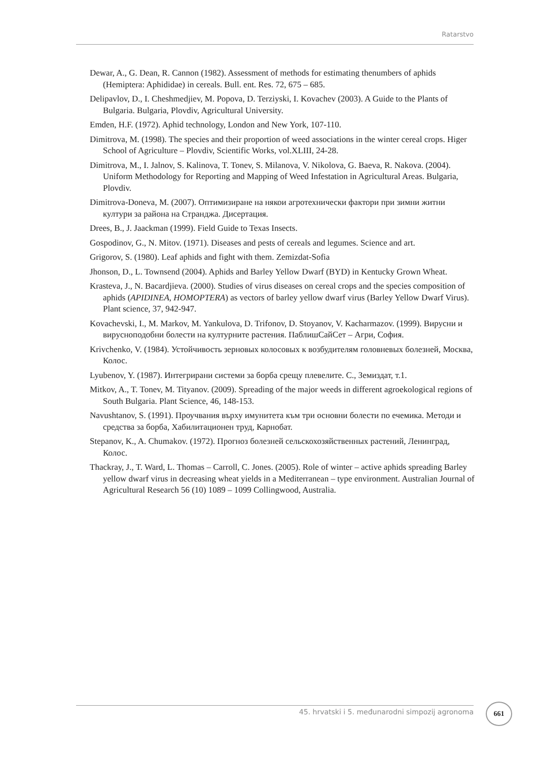Ratarstvo
Dewar, A., G. Dean, R. Cannon (1982). Assessment of methods for estimating thenumbers of aphids (Hemiptera: Aphididae) in cereals. Bull. ent. Res. 72, 675 – 685.
Delipavlov, D., I. Cheshmedjiev, M. Popova, D. Terziyski, I. Kovachev (2003). A Guide to the Plants of Bulgaria. Bulgaria, Plovdiv, Agricultural University.
Emden, H.F. (1972). Aphid technology, London and New York, 107-110.
Dimitrova, M. (1998). The species and their proportion of weed associations in the winter cereal crops. Higer School of Agriculture – Plovdiv, Scientific Works, vol.XLIII, 24-28.
Dimitrova, M., I. Jalnov, S. Kalinova, T. Tonev, S. Milanova, V. Nikolova, G. Baeva, R. Nakova. (2004). Uniform Methodology for Reporting and Mapping of Weed Infestation in Agricultural Areas. Bulgaria, Plovdiv.
Dimitrova-Doneva, M. (2007). Оптимизиране на някои агротехнически фактори при зимни житни култури за района на Странджа. Дисертация.
Drees, B., J. Jaackman (1999). Field Guide to Texas Insects.
Gospodinov, G., N. Mitov. (1971). Diseases and pests of cereals and legumes. Science and art.
Grigorov, S. (1980). Leaf aphids and fight with them. Zemizdat-Sofia
Jhonson, D., L. Townsend (2004). Aphids and Barley Yellow Dwarf (BYD) in Kentucky Grown Wheat.
Krasteva, J., N. Bacardjieva. (2000). Studies of virus diseases on cereal crops and the species composition of aphids (APIDINEA, HOMOPTERA) as vectors of barley yellow dwarf virus (Barley Yellow Dwarf Virus). Plant science, 37, 942-947.
Kovachevski, I., M. Markov, M. Yankulova, D. Trifonov, D. Stoyanov, V. Kacharmazov. (1999). Вирусни и вирусноподобни болести на културните растения. ПаблишСайСет – Агри, София.
Krivchenko, V. (1984). Устойчивость зерновых колосовых к возбудителям головневых болезней, Москва, Колос.
Lyubenov, Y. (1987). Интегрирани системи за борба срещу плевелите. С., Земиздат, т.1.
Mitkov, A., T. Tonev, M. Tityanov. (2009). Spreading of the major weeds in different agroekological regions of South Bulgaria. Plant Science, 46, 148-153.
Navushtanov, S. (1991). Проучвания върху имунитета към три основни болести по ечемика. Методи и средства за борба, Хабилитационен труд, Карнобат.
Stepanov, K., A. Chumakov. (1972). Прогноз болезней сельскохозяйственных растений, Ленинград, Колос.
Thackray, J., T. Ward, L. Thomas – Carroll, C. Jones. (2005). Role of winter – active aphids spreading Barley yellow dwarf virus in decreasing wheat yields in a Mediterranean – type environment. Australian Journal of Agricultural Research 56 (10) 1089 – 1099 Collingwood, Australia.
45. hrvatski i 5. međunarodni simpozij agronoma 661